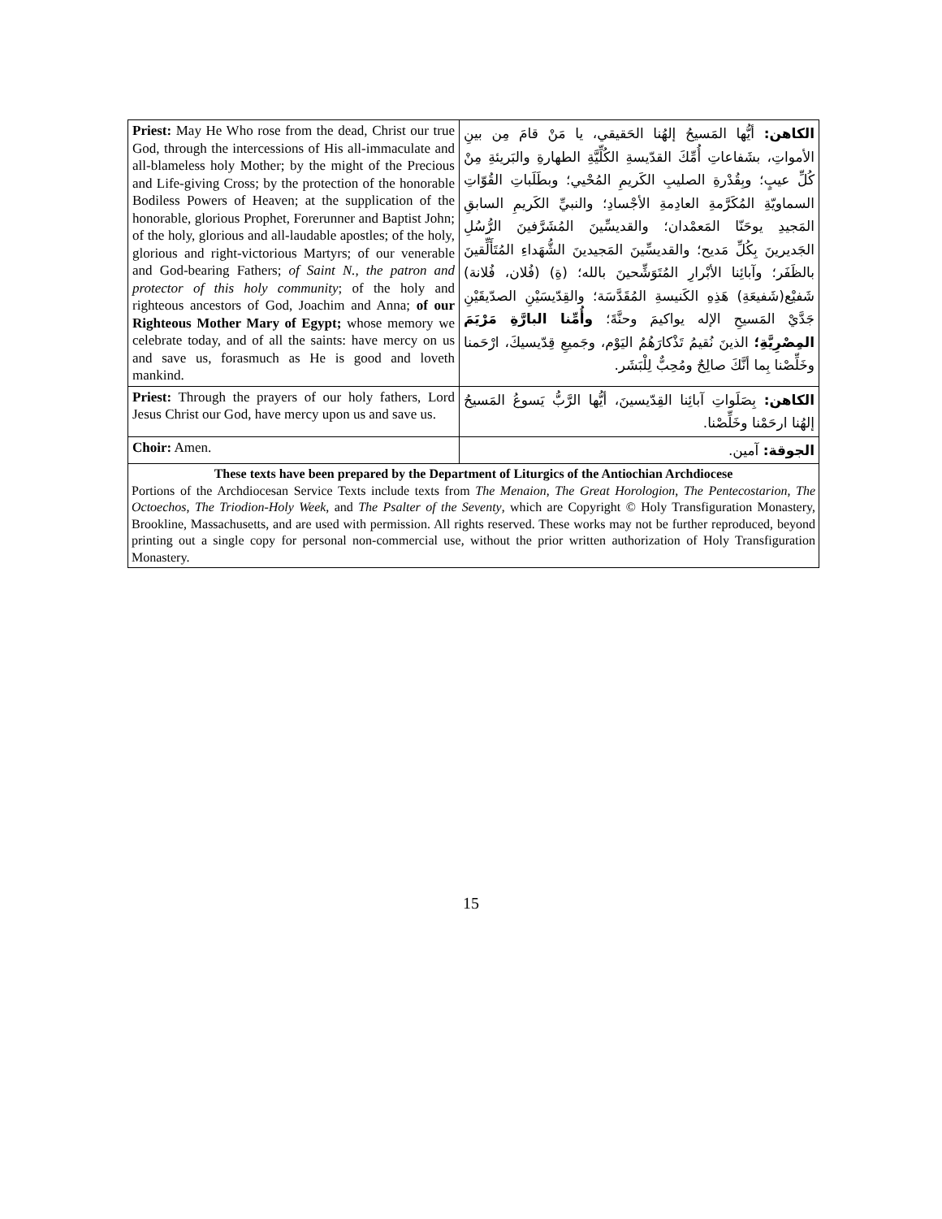| Priest: May He Who rose from the dead, Christ our true God, through the intercessions of His all-immaculate and all-blameless holy Mother; by the might of the Precious and Life-giving Cross; by the protection of the honorable Bodiless Powers of Heaven; at the supplication of the honorable, glorious Prophet, Forerunner and Baptist John; of the holy, glorious and all-laudable apostles; of the holy, glorious and right-victorious Martyrs; of our venerable and God-bearing Fathers; of Saint N., the patron and protector of this holy community ; of the holy and righteous ancestors of God, Joachim and Anna; of our Righteous Mother Mary of Egypt; whose memory we celebrate today, and of all the saints: have mercy on us and save us, forasmuch as He is good and loveth mankind. | الكاهن: أيُّها المَسيحُ إلهُنا الحَقيقي، يا مَنْ قامَ مِن بينِ الأمواتِ، بشَفاعاتِ أُمِّكَ القدّيسةِ الكُلِّيَّةِ الطهارةِ والبَريئةِ مِنْ كُلِّ عيبٍ؛ وبِقُدْرةِ الصليبِ الكَريمِ المُحْيي؛ وبطَلَباتِ القُوّاتِ السماويّةِ المُكَرَّمةِ العادِمةِ الأجْسادِ؛ والنبيِّ الكَريمِ السابقِ المَجيدِ يوحَنّا المَعمْدان؛ والقديسِّينَ المُشَرَّفينَ الرُّسُلِ الجَديرينَ بِكُلِّ مَديح؛ والقديسِّينَ المَجيدينَ الشُّهَداءِ المُتَأَلِّقينَ بالظَفَر؛ وآبائِنا الأبْرارِ المُتَوَشِّحينَ بالله؛ (ةِ) (فُلان، فُلانة) شَفيْع(شَفيعَةِ) هَذِهِ الكَنيسةِ المُقَدَّسَة؛ والقِدّيسَيْنِ الصدّيقَيْنِ جَدَّيْ المَسيحِ الإله يواكيمَ وحنَّةَ؛ وأُمِّنا البارَّةِ مَرْيَمَ المِصْرِيَّةِ؛ الذينَ نُقيمُ تَذْكارَهُمُ اليَوْم، وجَميعِ قِدّيسيكَ، ارْحَمنا وخَلِّصْنا بِما أنَّكَ صالِحٌ ومُحِبٌّ لِلْبَشَر. |
| Priest: Through the prayers of our holy fathers, Lord Jesus Christ our God, have mercy upon us and save us. | الكاهن: بِصَلَواتِ آبائِنا القِدّيسينَ، أيُّها الرَّبُّ يَسوعُ المَسيحُ إلهُنا ارحَمْنا وخَلِّصْنا. |
| Choir: Amen. | الجوقة: آمين. |
These texts have been prepared by the Department of Liturgics of the Antiochian Archdiocese
Portions of the Archdiocesan Service Texts include texts from The Menaion, The Great Horologion, The Pentecostarion, The Octoechos, The Triodion-Holy Week, and The Psalter of the Seventy, which are Copyright © Holy Transfiguration Monastery, Brookline, Massachusetts, and are used with permission. All rights reserved. These works may not be further reproduced, beyond printing out a single copy for personal non-commercial use, without the prior written authorization of Holy Transfiguration Monastery.
15